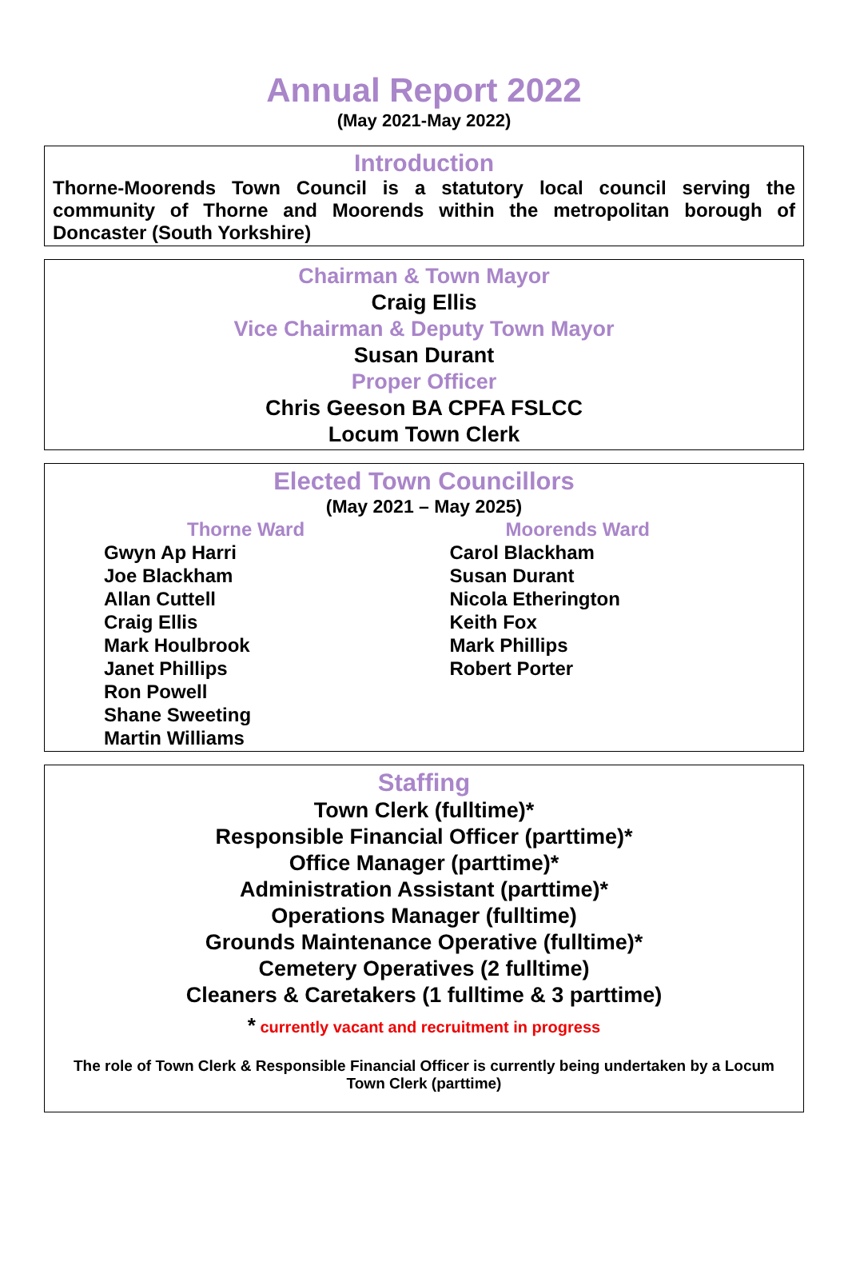Annual Report 2022
(May 2021-May 2022)
Introduction
Thorne-Moorends Town Council is a statutory local council serving the community of Thorne and Moorends within the metropolitan borough of Doncaster (South Yorkshire)
Chairman & Town Mayor
Craig Ellis
Vice Chairman & Deputy Town Mayor
Susan Durant
Proper Officer
Chris Geeson BA CPFA FSLCC
Locum Town Clerk
Elected Town Councillors
(May 2021 – May 2025)
Thorne Ward
Gwyn Ap Harri
Joe Blackham
Allan Cuttell
Craig Ellis
Mark Houlbrook
Janet Phillips
Ron Powell
Shane Sweeting
Martin Williams
Moorends Ward
Carol Blackham
Susan Durant
Nicola Etherington
Keith Fox
Mark Phillips
Robert Porter
Staffing
Town Clerk (fulltime)*
Responsible Financial Officer (parttime)*
Office Manager (parttime)*
Administration Assistant (parttime)*
Operations Manager (fulltime)
Grounds Maintenance Operative (fulltime)*
Cemetery Operatives (2 fulltime)
Cleaners & Caretakers (1 fulltime & 3 parttime)
* currently vacant and recruitment in progress
The role of Town Clerk & Responsible Financial Officer is currently being undertaken by a Locum Town Clerk (parttime)